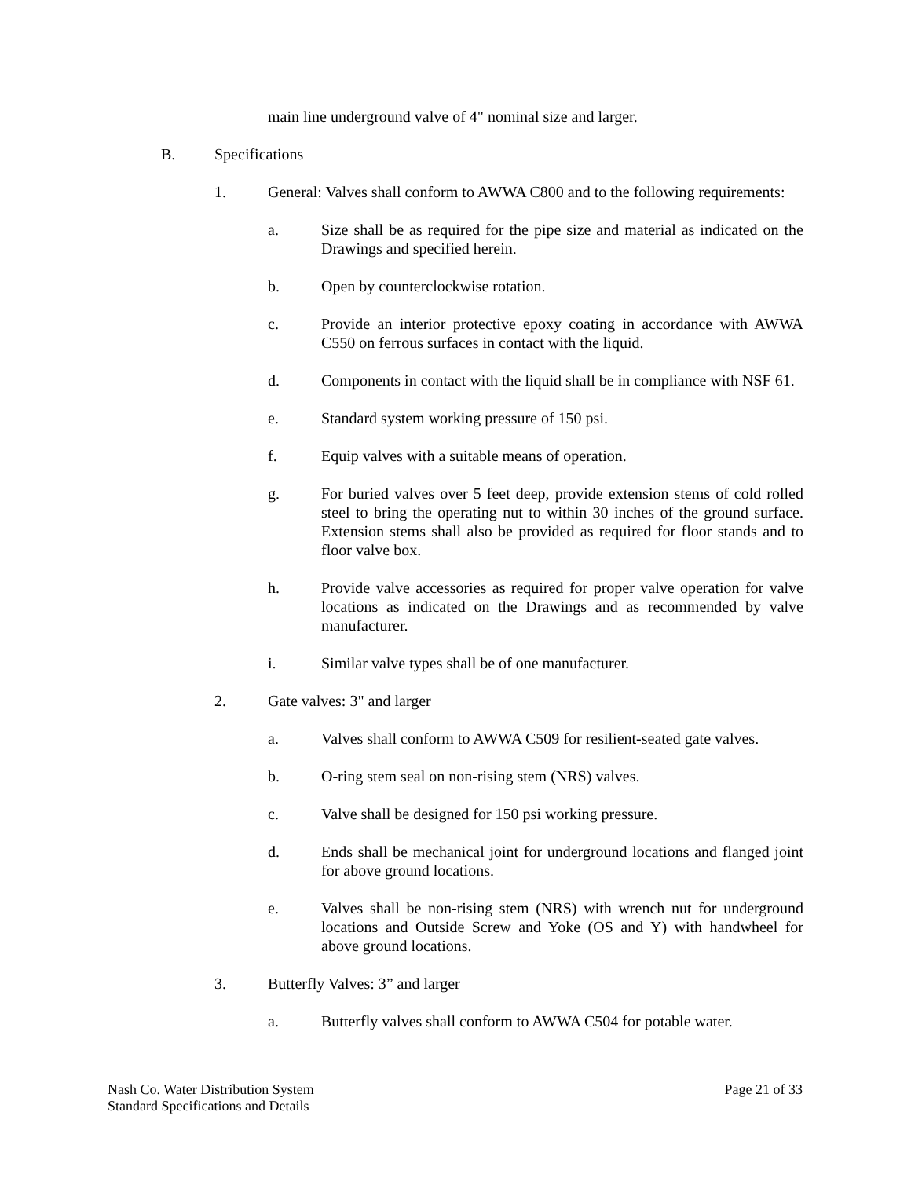main line underground valve of 4" nominal size and larger.
B. Specifications
1. General: Valves shall conform to AWWA C800 and to the following requirements:
a. Size shall be as required for the pipe size and material as indicated on the Drawings and specified herein.
b. Open by counterclockwise rotation.
c. Provide an interior protective epoxy coating in accordance with AWWA C550 on ferrous surfaces in contact with the liquid.
d. Components in contact with the liquid shall be in compliance with NSF 61.
e. Standard system working pressure of 150 psi.
f. Equip valves with a suitable means of operation.
g. For buried valves over 5 feet deep, provide extension stems of cold rolled steel to bring the operating nut to within 30 inches of the ground surface. Extension stems shall also be provided as required for floor stands and to floor valve box.
h. Provide valve accessories as required for proper valve operation for valve locations as indicated on the Drawings and as recommended by valve manufacturer.
i. Similar valve types shall be of one manufacturer.
2. Gate valves: 3" and larger
a. Valves shall conform to AWWA C509 for resilient-seated gate valves.
b. O-ring stem seal on non-rising stem (NRS) valves.
c. Valve shall be designed for 150 psi working pressure.
d. Ends shall be mechanical joint for underground locations and flanged joint for above ground locations.
e. Valves shall be non-rising stem (NRS) with wrench nut for underground locations and Outside Screw and Yoke (OS and Y) with handwheel for above ground locations.
3. Butterfly Valves: 3” and larger
a. Butterfly valves shall conform to AWWA C504 for potable water.
Nash Co. Water Distribution System
Standard Specifications and Details
Page 21 of 33